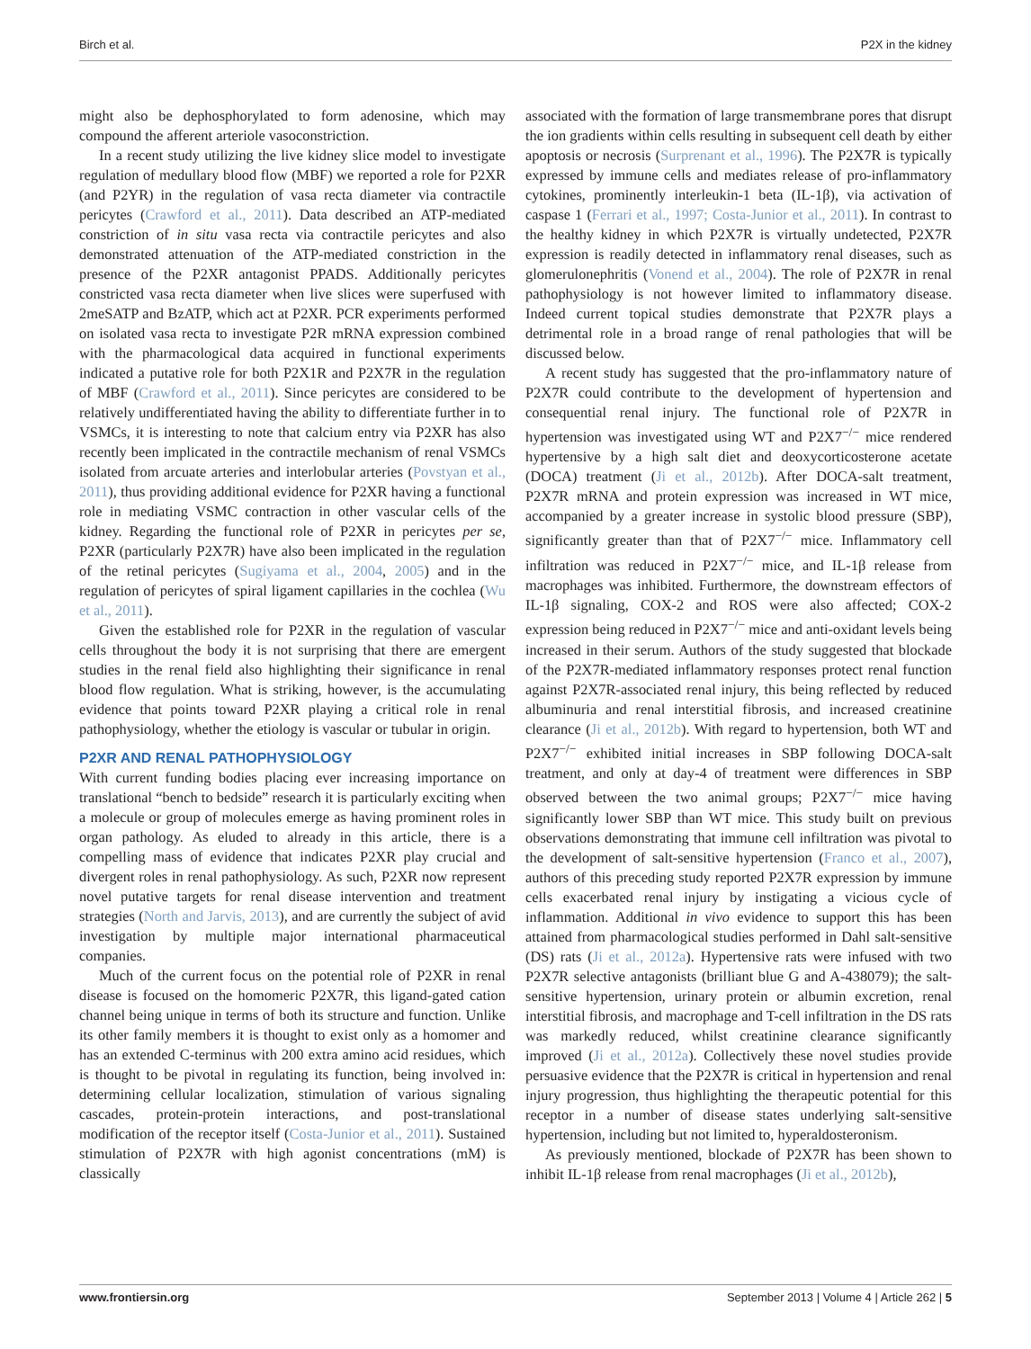Birch et al. P2X in the kidney
might also be dephosphorylated to form adenosine, which may compound the afferent arteriole vasoconstriction.
In a recent study utilizing the live kidney slice model to investigate regulation of medullary blood flow (MBF) we reported a role for P2XR (and P2YR) in the regulation of vasa recta diameter via contractile pericytes (Crawford et al., 2011). Data described an ATP-mediated constriction of in situ vasa recta via contractile pericytes and also demonstrated attenuation of the ATP-mediated constriction in the presence of the P2XR antagonist PPADS. Additionally pericytes constricted vasa recta diameter when live slices were superfused with 2meSATP and BzATP, which act at P2XR. PCR experiments performed on isolated vasa recta to investigate P2R mRNA expression combined with the pharmacological data acquired in functional experiments indicated a putative role for both P2X1R and P2X7R in the regulation of MBF (Crawford et al., 2011). Since pericytes are considered to be relatively undifferentiated having the ability to differentiate further in to VSMCs, it is interesting to note that calcium entry via P2XR has also recently been implicated in the contractile mechanism of renal VSMCs isolated from arcuate arteries and interlobular arteries (Povstyan et al., 2011), thus providing additional evidence for P2XR having a functional role in mediating VSMC contraction in other vascular cells of the kidney. Regarding the functional role of P2XR in pericytes per se, P2XR (particularly P2X7R) have also been implicated in the regulation of the retinal pericytes (Sugiyama et al., 2004, 2005) and in the regulation of pericytes of spiral ligament capillaries in the cochlea (Wu et al., 2011).
Given the established role for P2XR in the regulation of vascular cells throughout the body it is not surprising that there are emergent studies in the renal field also highlighting their significance in renal blood flow regulation. What is striking, however, is the accumulating evidence that points toward P2XR playing a critical role in renal pathophysiology, whether the etiology is vascular or tubular in origin.
P2XR AND RENAL PATHOPHYSIOLOGY
With current funding bodies placing ever increasing importance on translational “bench to bedside” research it is particularly exciting when a molecule or group of molecules emerge as having prominent roles in organ pathology. As eluded to already in this article, there is a compelling mass of evidence that indicates P2XR play crucial and divergent roles in renal pathophysiology. As such, P2XR now represent novel putative targets for renal disease intervention and treatment strategies (North and Jarvis, 2013), and are currently the subject of avid investigation by multiple major international pharmaceutical companies.
Much of the current focus on the potential role of P2XR in renal disease is focused on the homomeric P2X7R, this ligand-gated cation channel being unique in terms of both its structure and function. Unlike its other family members it is thought to exist only as a homomer and has an extended C-terminus with 200 extra amino acid residues, which is thought to be pivotal in regulating its function, being involved in: determining cellular localization, stimulation of various signaling cascades, protein-protein interactions, and post-translational modification of the receptor itself (Costa-Junior et al., 2011). Sustained stimulation of P2X7R with high agonist concentrations (mM) is classically
associated with the formation of large transmembrane pores that disrupt the ion gradients within cells resulting in subsequent cell death by either apoptosis or necrosis (Surprenant et al., 1996). The P2X7R is typically expressed by immune cells and mediates release of pro-inflammatory cytokines, prominently interleukin-1 beta (IL-1β), via activation of caspase 1 (Ferrari et al., 1997; Costa-Junior et al., 2011). In contrast to the healthy kidney in which P2X7R is virtually undetected, P2X7R expression is readily detected in inflammatory renal diseases, such as glomerulonephritis (Vonend et al., 2004). The role of P2X7R in renal pathophysiology is not however limited to inflammatory disease. Indeed current topical studies demonstrate that P2X7R plays a detrimental role in a broad range of renal pathologies that will be discussed below.
A recent study has suggested that the pro-inflammatory nature of P2X7R could contribute to the development of hypertension and consequential renal injury. The functional role of P2X7R in hypertension was investigated using WT and P2X7<sup>−/−</sup> mice rendered hypertensive by a high salt diet and deoxycorticosterone acetate (DOCA) treatment (Ji et al., 2012b). After DOCA-salt treatment, P2X7R mRNA and protein expression was increased in WT mice, accompanied by a greater increase in systolic blood pressure (SBP), significantly greater than that of P2X7<sup>−/−</sup> mice. Inflammatory cell infiltration was reduced in P2X7<sup>−/−</sup> mice, and IL-1β release from macrophages was inhibited. Furthermore, the downstream effectors of IL-1β signaling, COX-2 and ROS were also affected; COX-2 expression being reduced in P2X7<sup>−/−</sup> mice and anti-oxidant levels being increased in their serum. Authors of the study suggested that blockade of the P2X7R-mediated inflammatory responses protect renal function against P2X7R-associated renal injury, this being reflected by reduced albuminuria and renal interstitial fibrosis, and increased creatinine clearance (Ji et al., 2012b). With regard to hypertension, both WT and P2X7<sup>−/−</sup> exhibited initial increases in SBP following DOCA-salt treatment, and only at day-4 of treatment were differences in SBP observed between the two animal groups; P2X7<sup>−/−</sup> mice having significantly lower SBP than WT mice. This study built on previous observations demonstrating that immune cell infiltration was pivotal to the development of salt-sensitive hypertension (Franco et al., 2007), authors of this preceding study reported P2X7R expression by immune cells exacerbated renal injury by instigating a vicious cycle of inflammation. Additional in vivo evidence to support this has been attained from pharmacological studies performed in Dahl salt-sensitive (DS) rats (Ji et al., 2012a). Hypertensive rats were infused with two P2X7R selective antagonists (brilliant blue G and A-438079); the salt-sensitive hypertension, urinary protein or albumin excretion, renal interstitial fibrosis, and macrophage and T-cell infiltration in the DS rats was markedly reduced, whilst creatinine clearance significantly improved (Ji et al., 2012a). Collectively these novel studies provide persuasive evidence that the P2X7R is critical in hypertension and renal injury progression, thus highlighting the therapeutic potential for this receptor in a number of disease states underlying salt-sensitive hypertension, including but not limited to, hyperaldosteronism.
As previously mentioned, blockade of P2X7R has been shown to inhibit IL-1β release from renal macrophages (Ji et al., 2012b),
www.frontiersin.org September 2013 | Volume 4 | Article 262 | 5